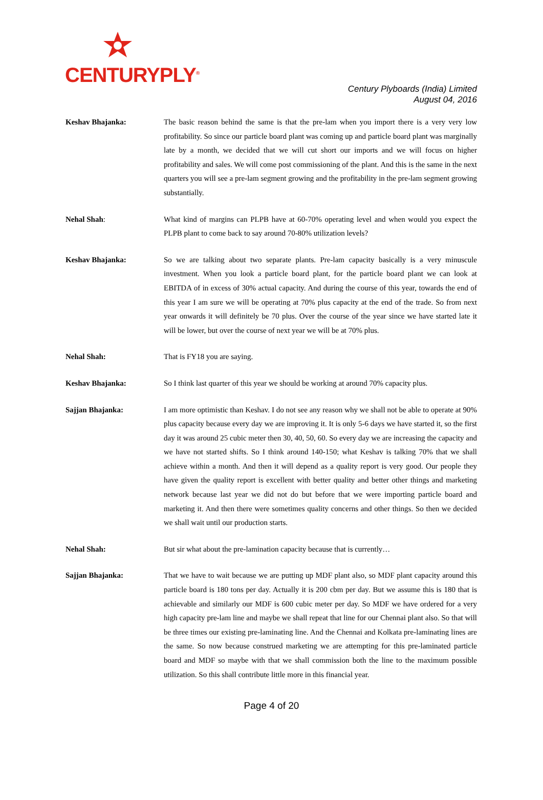CENTURYPLY<sup>®</sup>
Century Plyboards (India) Limited
August 04, 2016
Keshav Bhajanka: The basic reason behind the same is that the pre-lam when you import there is a very very low profitability. So since our particle board plant was coming up and particle board plant was marginally late by a month, we decided that we will cut short our imports and we will focus on higher profitability and sales. We will come post commissioning of the plant. And this is the same in the next quarters you will see a pre-lam segment growing and the profitability in the pre-lam segment growing substantially.
Nehal Shah: What kind of margins can PLPB have at 60-70% operating level and when would you expect the PLPB plant to come back to say around 70-80% utilization levels?
Keshav Bhajanka: So we are talking about two separate plants. Pre-lam capacity basically is a very minuscule investment. When you look a particle board plant, for the particle board plant we can look at EBITDA of in excess of 30% actual capacity. And during the course of this year, towards the end of this year I am sure we will be operating at 70% plus capacity at the end of the trade. So from next year onwards it will definitely be 70 plus. Over the course of the year since we have started late it will be lower, but over the course of next year we will be at 70% plus.
Nehal Shah: That is FY18 you are saying.
Keshav Bhajanka: So I think last quarter of this year we should be working at around 70% capacity plus.
Sajjan Bhajanka: I am more optimistic than Keshav. I do not see any reason why we shall not be able to operate at 90% plus capacity because every day we are improving it. It is only 5-6 days we have started it, so the first day it was around 25 cubic meter then 30, 40, 50, 60. So every day we are increasing the capacity and we have not started shifts. So I think around 140-150; what Keshav is talking 70% that we shall achieve within a month. And then it will depend as a quality report is very good. Our people they have given the quality report is excellent with better quality and better other things and marketing network because last year we did not do but before that we were importing particle board and marketing it. And then there were sometimes quality concerns and other things. So then we decided we shall wait until our production starts.
Nehal Shah: But sir what about the pre-lamination capacity because that is currently…
Sajjan Bhajanka: That we have to wait because we are putting up MDF plant also, so MDF plant capacity around this particle board is 180 tons per day. Actually it is 200 cbm per day. But we assume this is 180 that is achievable and similarly our MDF is 600 cubic meter per day. So MDF we have ordered for a very high capacity pre-lam line and maybe we shall repeat that line for our Chennai plant also. So that will be three times our existing pre-laminating line. And the Chennai and Kolkata pre-laminating lines are the same. So now because construed marketing we are attempting for this pre-laminated particle board and MDF so maybe with that we shall commission both the line to the maximum possible utilization. So this shall contribute little more in this financial year.
Page 4 of 20